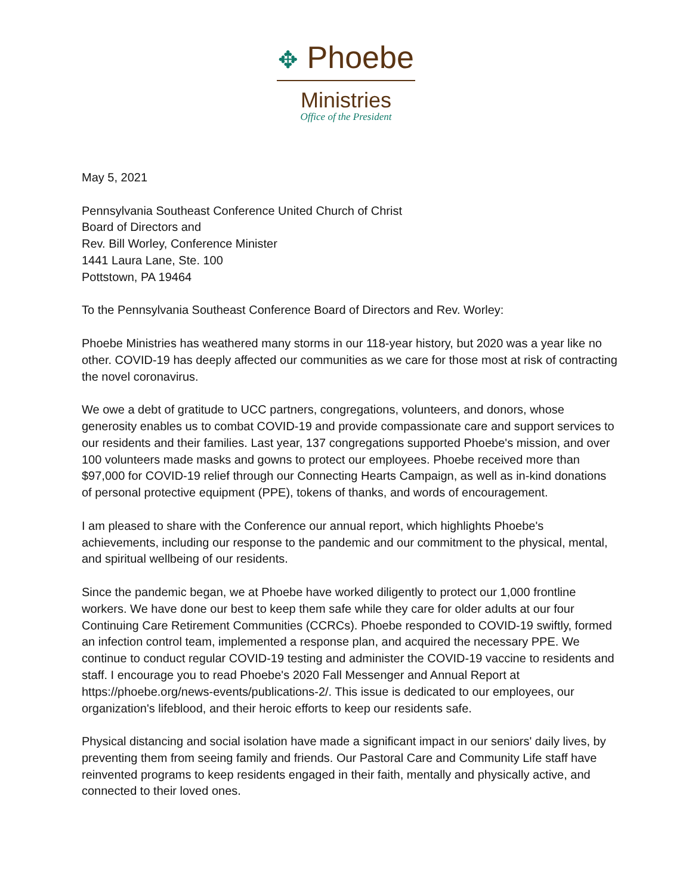✥ Phoebe
Ministries
Office of the President
May 5, 2021
Pennsylvania Southeast Conference United Church of Christ
Board of Directors and
Rev. Bill Worley, Conference Minister
1441 Laura Lane, Ste. 100
Pottstown, PA 19464
To the Pennsylvania Southeast Conference Board of Directors and Rev. Worley:
Phoebe Ministries has weathered many storms in our 118-year history, but 2020 was a year like no other. COVID-19 has deeply affected our communities as we care for those most at risk of contracting the novel coronavirus.
We owe a debt of gratitude to UCC partners, congregations, volunteers, and donors, whose generosity enables us to combat COVID-19 and provide compassionate care and support services to our residents and their families. Last year, 137 congregations supported Phoebe's mission, and over 100 volunteers made masks and gowns to protect our employees. Phoebe received more than $97,000 for COVID-19 relief through our Connecting Hearts Campaign, as well as in-kind donations of personal protective equipment (PPE), tokens of thanks, and words of encouragement.
I am pleased to share with the Conference our annual report, which highlights Phoebe's achievements, including our response to the pandemic and our commitment to the physical, mental, and spiritual wellbeing of our residents.
Since the pandemic began, we at Phoebe have worked diligently to protect our 1,000 frontline workers. We have done our best to keep them safe while they care for older adults at our four Continuing Care Retirement Communities (CCRCs). Phoebe responded to COVID-19 swiftly, formed an infection control team, implemented a response plan, and acquired the necessary PPE. We continue to conduct regular COVID-19 testing and administer the COVID-19 vaccine to residents and staff. I encourage you to read Phoebe's 2020 Fall Messenger and Annual Report at https://phoebe.org/news-events/publications-2/. This issue is dedicated to our employees, our organization's lifeblood, and their heroic efforts to keep our residents safe.
Physical distancing and social isolation have made a significant impact in our seniors' daily lives, by preventing them from seeing family and friends. Our Pastoral Care and Community Life staff have reinvented programs to keep residents engaged in their faith, mentally and physically active, and connected to their loved ones.